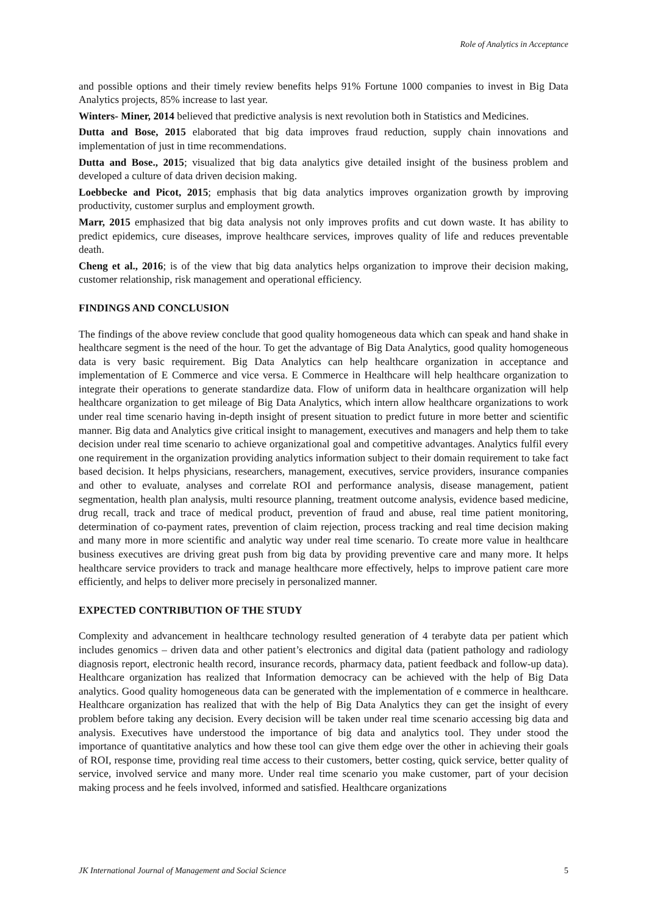Role of Analytics in Acceptance
and possible options and their timely review benefits helps 91% Fortune 1000 companies to invest in Big Data Analytics projects, 85% increase to last year.
Winters- Miner, 2014 believed that predictive analysis is next revolution both in Statistics and Medicines.
Dutta and Bose, 2015 elaborated that big data improves fraud reduction, supply chain innovations and implementation of just in time recommendations.
Dutta and Bose., 2015; visualized that big data analytics give detailed insight of the business problem and developed a culture of data driven decision making.
Loebbecke and Picot, 2015; emphasis that big data analytics improves organization growth by improving productivity, customer surplus and employment growth.
Marr, 2015 emphasized that big data analysis not only improves profits and cut down waste. It has ability to predict epidemics, cure diseases, improve healthcare services, improves quality of life and reduces preventable death.
Cheng et al., 2016; is of the view that big data analytics helps organization to improve their decision making, customer relationship, risk management and operational efficiency.
FINDINGS AND CONCLUSION
The findings of the above review conclude that good quality homogeneous data which can speak and hand shake in healthcare segment is the need of the hour. To get the advantage of Big Data Analytics, good quality homogeneous data is very basic requirement. Big Data Analytics can help healthcare organization in acceptance and implementation of E Commerce and vice versa. E Commerce in Healthcare will help healthcare organization to integrate their operations to generate standardize data. Flow of uniform data in healthcare organization will help healthcare organization to get mileage of Big Data Analytics, which intern allow healthcare organizations to work under real time scenario having in-depth insight of present situation to predict future in more better and scientific manner. Big data and Analytics give critical insight to management, executives and managers and help them to take decision under real time scenario to achieve organizational goal and competitive advantages. Analytics fulfil every one requirement in the organization providing analytics information subject to their domain requirement to take fact based decision. It helps physicians, researchers, management, executives, service providers, insurance companies and other to evaluate, analyses and correlate ROI and performance analysis, disease management, patient segmentation, health plan analysis, multi resource planning, treatment outcome analysis, evidence based medicine, drug recall, track and trace of medical product, prevention of fraud and abuse, real time patient monitoring, determination of co-payment rates, prevention of claim rejection, process tracking and real time decision making and many more in more scientific and analytic way under real time scenario. To create more value in healthcare business executives are driving great push from big data by providing preventive care and many more. It helps healthcare service providers to track and manage healthcare more effectively, helps to improve patient care more efficiently, and helps to deliver more precisely in personalized manner.
EXPECTED CONTRIBUTION OF THE STUDY
Complexity and advancement in healthcare technology resulted generation of 4 terabyte data per patient which includes genomics – driven data and other patient’s electronics and digital data (patient pathology and radiology diagnosis report, electronic health record, insurance records, pharmacy data, patient feedback and follow-up data). Healthcare organization has realized that Information democracy can be achieved with the help of Big Data analytics. Good quality homogeneous data can be generated with the implementation of e commerce in healthcare. Healthcare organization has realized that with the help of Big Data Analytics they can get the insight of every problem before taking any decision. Every decision will be taken under real time scenario accessing big data and analysis. Executives have understood the importance of big data and analytics tool. They under stood the importance of quantitative analytics and how these tool can give them edge over the other in achieving their goals of ROI, response time, providing real time access to their customers, better costing, quick service, better quality of service, involved service and many more. Under real time scenario you make customer, part of your decision making process and he feels involved, informed and satisfied. Healthcare organizations
JK International Journal of Management and Social Science 5